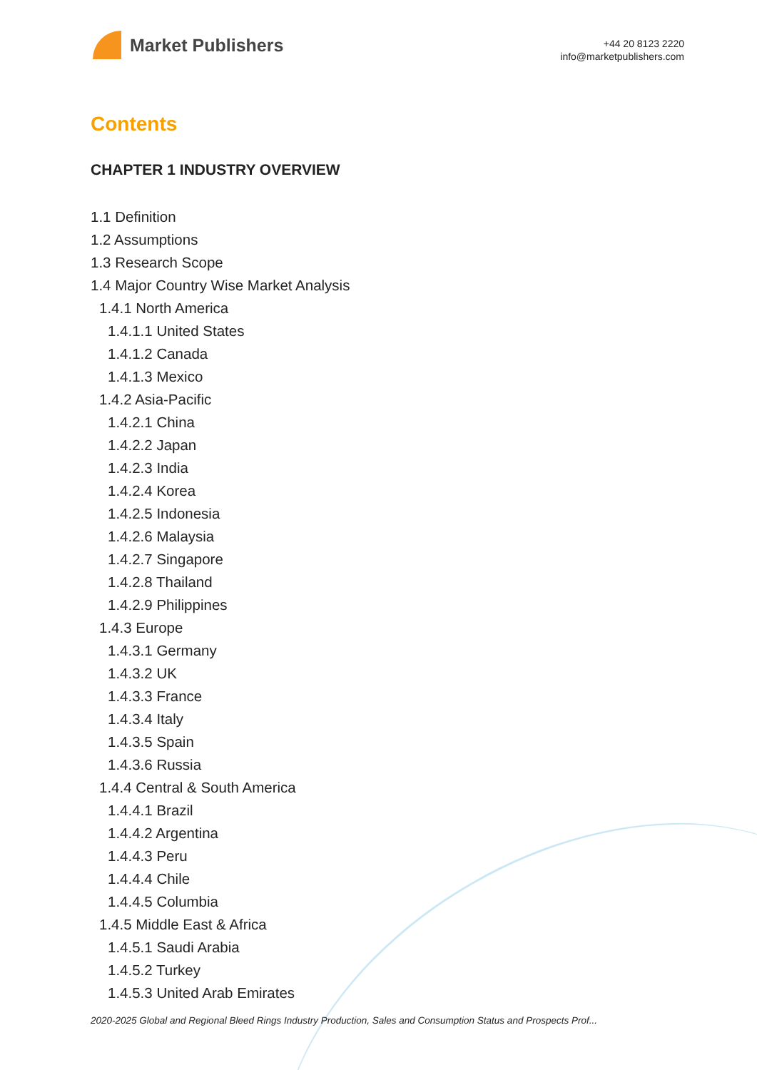Market Publishers
+44 20 8123 2220
info@marketpublishers.com
Contents
CHAPTER 1 INDUSTRY OVERVIEW
1.1 Definition
1.2 Assumptions
1.3 Research Scope
1.4 Major Country Wise Market Analysis
1.4.1 North America
1.4.1.1 United States
1.4.1.2 Canada
1.4.1.3 Mexico
1.4.2 Asia-Pacific
1.4.2.1 China
1.4.2.2 Japan
1.4.2.3 India
1.4.2.4 Korea
1.4.2.5 Indonesia
1.4.2.6 Malaysia
1.4.2.7 Singapore
1.4.2.8 Thailand
1.4.2.9 Philippines
1.4.3 Europe
1.4.3.1 Germany
1.4.3.2 UK
1.4.3.3 France
1.4.3.4 Italy
1.4.3.5 Spain
1.4.3.6 Russia
1.4.4 Central & South America
1.4.4.1 Brazil
1.4.4.2 Argentina
1.4.4.3 Peru
1.4.4.4 Chile
1.4.4.5 Columbia
1.4.5 Middle East & Africa
1.4.5.1 Saudi Arabia
1.4.5.2 Turkey
1.4.5.3 United Arab Emirates
2020-2025 Global and Regional Bleed Rings Industry Production, Sales and Consumption Status and Prospects Prof...